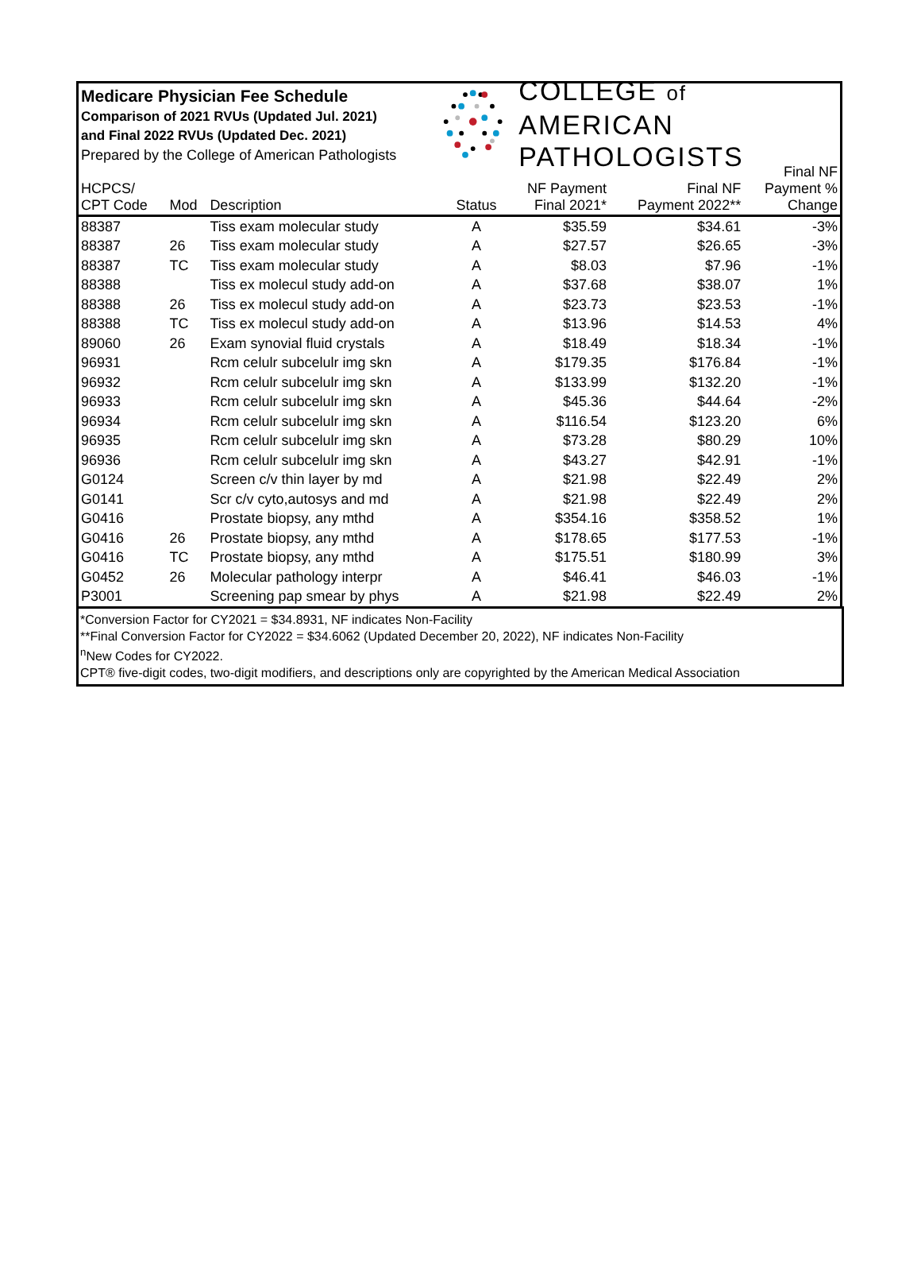Medicare Physician Fee Schedule
Comparison of 2021 RVUs (Updated Jul. 2021)
and Final 2022 RVUs (Updated Dec. 2021)
Prepared by the College of American Pathologists
COLLEGE of AMERICAN
PATHOLOGISTS
| HCPCS/ CPT Code | Mod | Description | Status | NF Payment Final 2021* | Final NF Payment 2022** | Final NF Payment % Change |
| --- | --- | --- | --- | --- | --- | --- |
| 88387 | | Tiss exam molecular study | A | $35.59 | $34.61 | -3% |
| 88387 | 26 | Tiss exam molecular study | A | $27.57 | $26.65 | -3% |
| 88387 | TC | Tiss exam molecular study | A | $8.03 | $7.96 | -1% |
| 88388 | | Tiss ex molecul study add-on | A | $37.68 | $38.07 | 1% |
| 88388 | 26 | Tiss ex molecul study add-on | A | $23.73 | $23.53 | -1% |
| 88388 | TC | Tiss ex molecul study add-on | A | $13.96 | $14.53 | 4% |
| 89060 | 26 | Exam synovial fluid crystals | A | $18.49 | $18.34 | -1% |
| 96931 | | Rcm celulr subcelulr img skn | A | $179.35 | $176.84 | -1% |
| 96932 | | Rcm celulr subcelulr img skn | A | $133.99 | $132.20 | -1% |
| 96933 | | Rcm celulr subcelulr img skn | A | $45.36 | $44.64 | -2% |
| 96934 | | Rcm celulr subcelulr img skn | A | $116.54 | $123.20 | 6% |
| 96935 | | Rcm celulr subcelulr img skn | A | $73.28 | $80.29 | 10% |
| 96936 | | Rcm celulr subcelulr img skn | A | $43.27 | $42.91 | -1% |
| G0124 | | Screen c/v thin layer by md | A | $21.98 | $22.49 | 2% |
| G0141 | | Scr c/v cyto,autosys and md | A | $21.98 | $22.49 | 2% |
| G0416 | | Prostate biopsy, any mthd | A | $354.16 | $358.52 | 1% |
| G0416 | 26 | Prostate biopsy, any mthd | A | $178.65 | $177.53 | -1% |
| G0416 | TC | Prostate biopsy, any mthd | A | $175.51 | $180.99 | 3% |
| G0452 | 26 | Molecular pathology interpr | A | $46.41 | $46.03 | -1% |
| P3001 | | Screening pap smear by phys | A | $21.98 | $22.49 | 2% |
*Conversion Factor for CY2021 = $34.8931, NF indicates Non-Facility
**Final Conversion Factor for CY2022 = $34.6062 (Updated December 20, 2022), NF indicates Non-Facility
<sup>n</sup> New Codes for CY2022.
CPT® five-digit codes, two-digit modifiers, and descriptions only are copyrighted by the American Medical Association